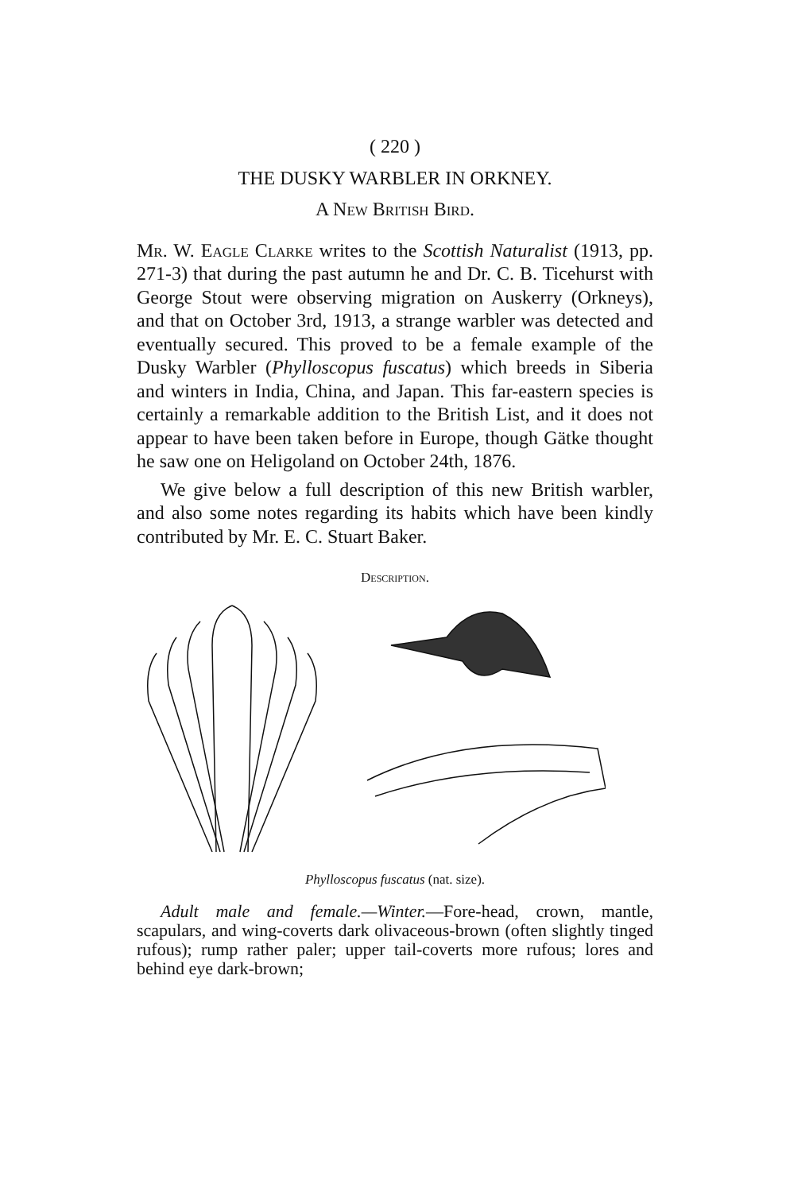( 220 )
THE DUSKY WARBLER IN ORKNEY.
A New British Bird.
Mr. W. Eagle Clarke writes to the Scottish Naturalist (1913, pp. 271-3) that during the past autumn he and Dr. C. B. Ticehurst with George Stout were observing migration on Auskerry (Orkneys), and that on October 3rd, 1913, a strange warbler was detected and eventually secured. This proved to be a female example of the Dusky Warbler (Phylloscopus fuscatus) which breeds in Siberia and winters in India, China, and Japan. This far-eastern species is certainly a remarkable addition to the British List, and it does not appear to have been taken before in Europe, though Gätke thought he saw one on Heligoland on October 24th, 1876.
We give below a full description of this new British warbler, and also some notes regarding its habits which have been kindly contributed by Mr. E. C. Stuart Baker.
Description.
Phylloscopus fuscatus (nat. size).
Adult male and female.—Winter.—Fore-head, crown, mantle, scapulars, and wing-coverts dark olivaceous-brown (often slightly tinged rufous); rump rather paler; upper tail-coverts more rufous; lores and behind eye dark-brown;